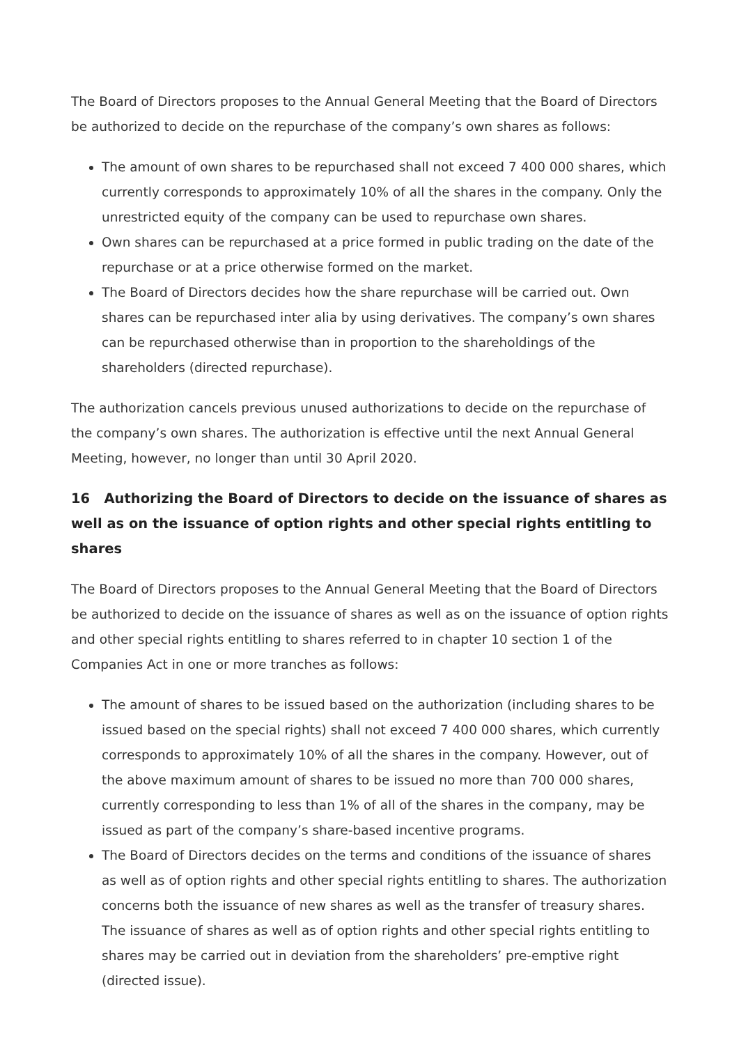The Board of Directors proposes to the Annual General Meeting that the Board of Directors be authorized to decide on the repurchase of the company’s own shares as follows:
The amount of own shares to be repurchased shall not exceed 7 400 000 shares, which currently corresponds to approximately 10% of all the shares in the company. Only the unrestricted equity of the company can be used to repurchase own shares.
Own shares can be repurchased at a price formed in public trading on the date of the repurchase or at a price otherwise formed on the market.
The Board of Directors decides how the share repurchase will be carried out. Own shares can be repurchased inter alia by using derivatives. The company’s own shares can be repurchased otherwise than in proportion to the shareholdings of the shareholders (directed repurchase).
The authorization cancels previous unused authorizations to decide on the repurchase of the company’s own shares. The authorization is effective until the next Annual General Meeting, however, no longer than until 30 April 2020.
16 Authorizing the Board of Directors to decide on the issuance of shares as well as on the issuance of option rights and other special rights entitling to shares
The Board of Directors proposes to the Annual General Meeting that the Board of Directors be authorized to decide on the issuance of shares as well as on the issuance of option rights and other special rights entitling to shares referred to in chapter 10 section 1 of the Companies Act in one or more tranches as follows:
The amount of shares to be issued based on the authorization (including shares to be issued based on the special rights) shall not exceed 7 400 000 shares, which currently corresponds to approximately 10% of all the shares in the company. However, out of the above maximum amount of shares to be issued no more than 700 000 shares, currently corresponding to less than 1% of all of the shares in the company, may be issued as part of the company’s share-based incentive programs.
The Board of Directors decides on the terms and conditions of the issuance of shares as well as of option rights and other special rights entitling to shares. The authorization concerns both the issuance of new shares as well as the transfer of treasury shares. The issuance of shares as well as of option rights and other special rights entitling to shares may be carried out in deviation from the shareholders’ pre-emptive right (directed issue).